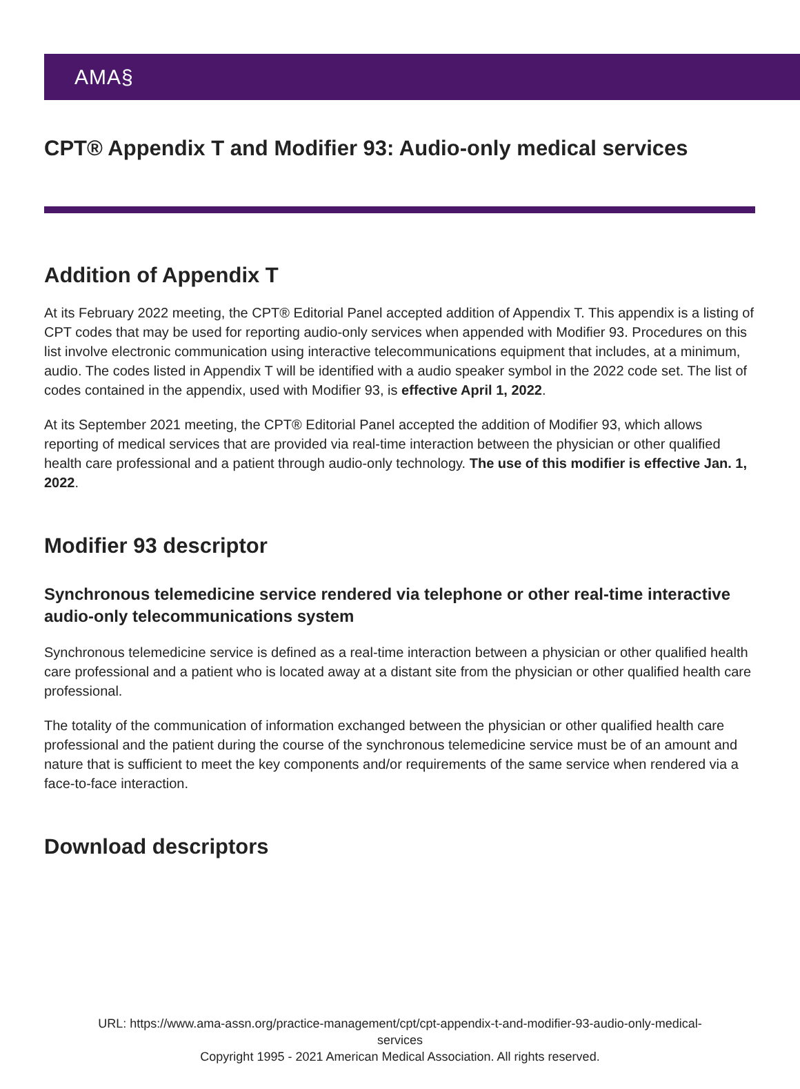AMA§
CPT® Appendix T and Modifier 93: Audio-only medical services
Addition of Appendix T
At its February 2022 meeting, the CPT® Editorial Panel accepted addition of Appendix T. This appendix is a listing of CPT codes that may be used for reporting audio-only services when appended with Modifier 93. Procedures on this list involve electronic communication using interactive telecommunications equipment that includes, at a minimum, audio. The codes listed in Appendix T will be identified with a audio speaker symbol in the 2022 code set. The list of codes contained in the appendix, used with Modifier 93, is effective April 1, 2022.
At its September 2021 meeting, the CPT® Editorial Panel accepted the addition of Modifier 93, which allows reporting of medical services that are provided via real-time interaction between the physician or other qualified health care professional and a patient through audio-only technology. The use of this modifier is effective Jan. 1, 2022.
Modifier 93 descriptor
Synchronous telemedicine service rendered via telephone or other real-time interactive audio-only telecommunications system
Synchronous telemedicine service is defined as a real-time interaction between a physician or other qualified health care professional and a patient who is located away at a distant site from the physician or other qualified health care professional.
The totality of the communication of information exchanged between the physician or other qualified health care professional and the patient during the course of the synchronous telemedicine service must be of an amount and nature that is sufficient to meet the key components and/or requirements of the same service when rendered via a face-to-face interaction.
Download descriptors
URL: https://www.ama-assn.org/practice-management/cpt/cpt-appendix-t-and-modifier-93-audio-only-medical-
services
Copyright 1995 - 2021 American Medical Association. All rights reserved.